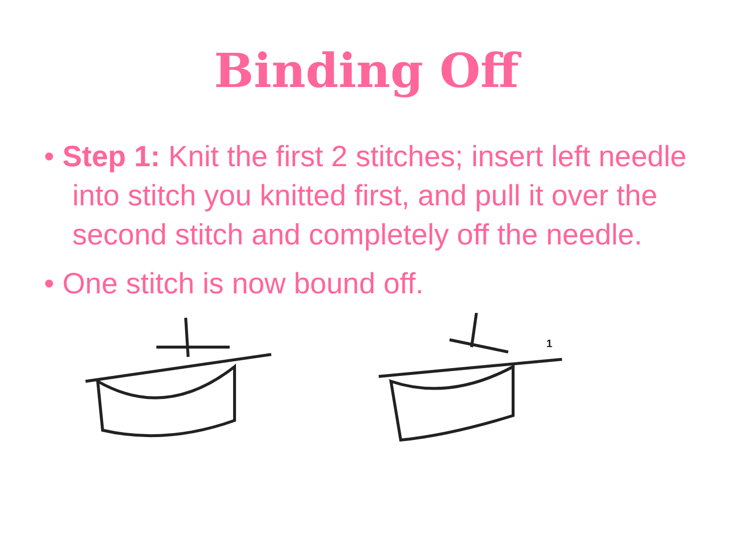Binding Off
• Step 1: Knit the first 2 stitches; insert left needle into stitch you knitted first, and pull it over the second stitch and completely off the needle.
• One stitch is now bound off.
1